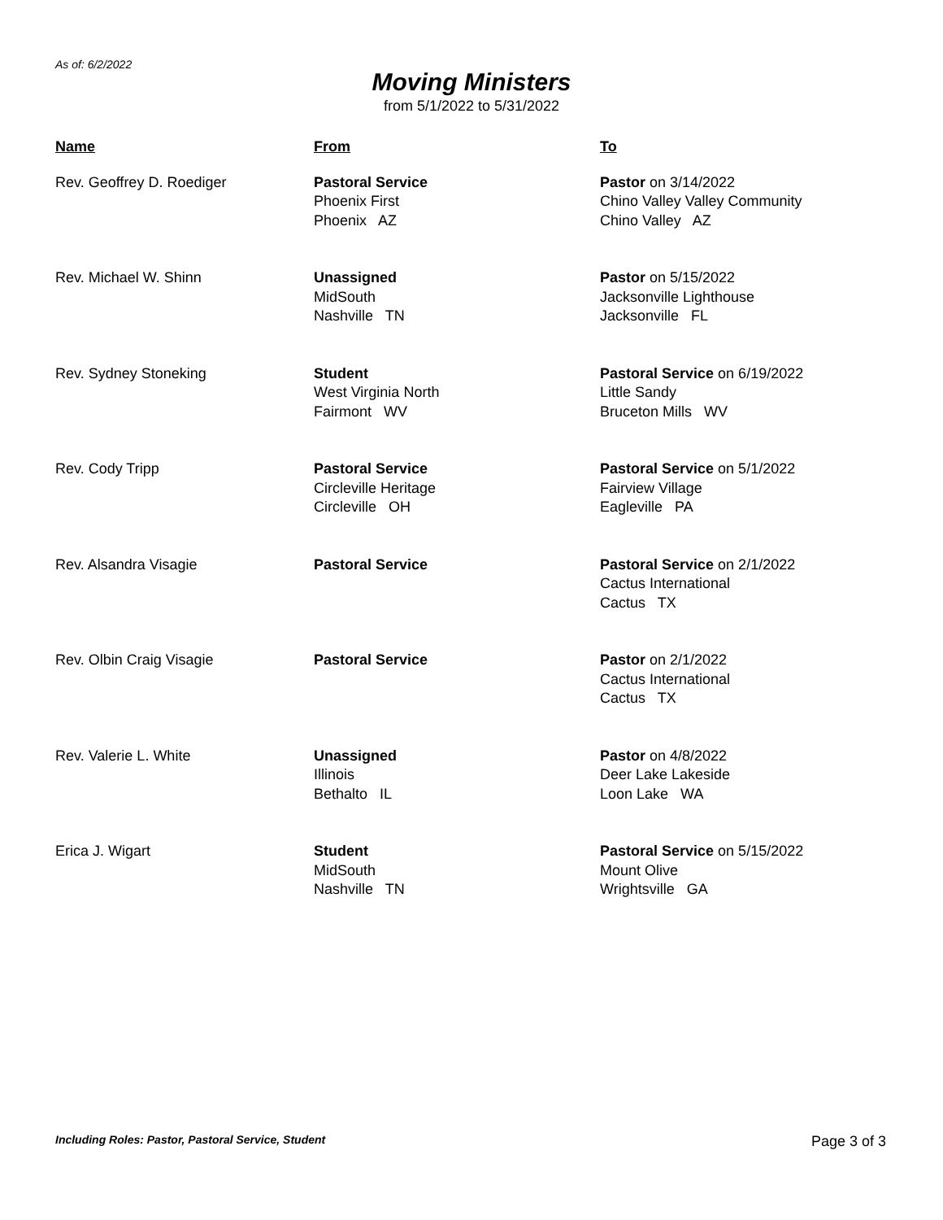As of: 6/2/2022
Moving Ministers
from 5/1/2022 to 5/31/2022
| Name | From | To |
| --- | --- | --- |
| Rev. Geoffrey D. Roediger | Pastoral Service Phoenix First Phoenix AZ | Pastor on 3/14/2022 Chino Valley Valley Community Chino Valley AZ |
| Rev. Michael W. Shinn | Unassigned MidSouth Nashville TN | Pastor on 5/15/2022 Jacksonville Lighthouse Jacksonville FL |
| Rev. Sydney Stoneking | Student West Virginia North Fairmont WV | Pastoral Service on 6/19/2022 Little Sandy Bruceton Mills WV |
| Rev. Cody Tripp | Pastoral Service Circleville Heritage Circleville OH | Pastoral Service on 5/1/2022 Fairview Village Eagleville PA |
| Rev. Alsandra Visagie | Pastoral Service | Pastoral Service on 2/1/2022 Cactus International Cactus TX |
| Rev. Olbin Craig Visagie | Pastoral Service | Pastor on 2/1/2022 Cactus International Cactus TX |
| Rev. Valerie L. White | Unassigned Illinois Bethalto IL | Pastor on 4/8/2022 Deer Lake Lakeside Loon Lake WA |
| Erica J. Wigart | Student MidSouth Nashville TN | Pastoral Service on 5/15/2022 Mount Olive Wrightsville GA |
Including Roles: Pastor, Pastoral Service, Student Page 3 of 3